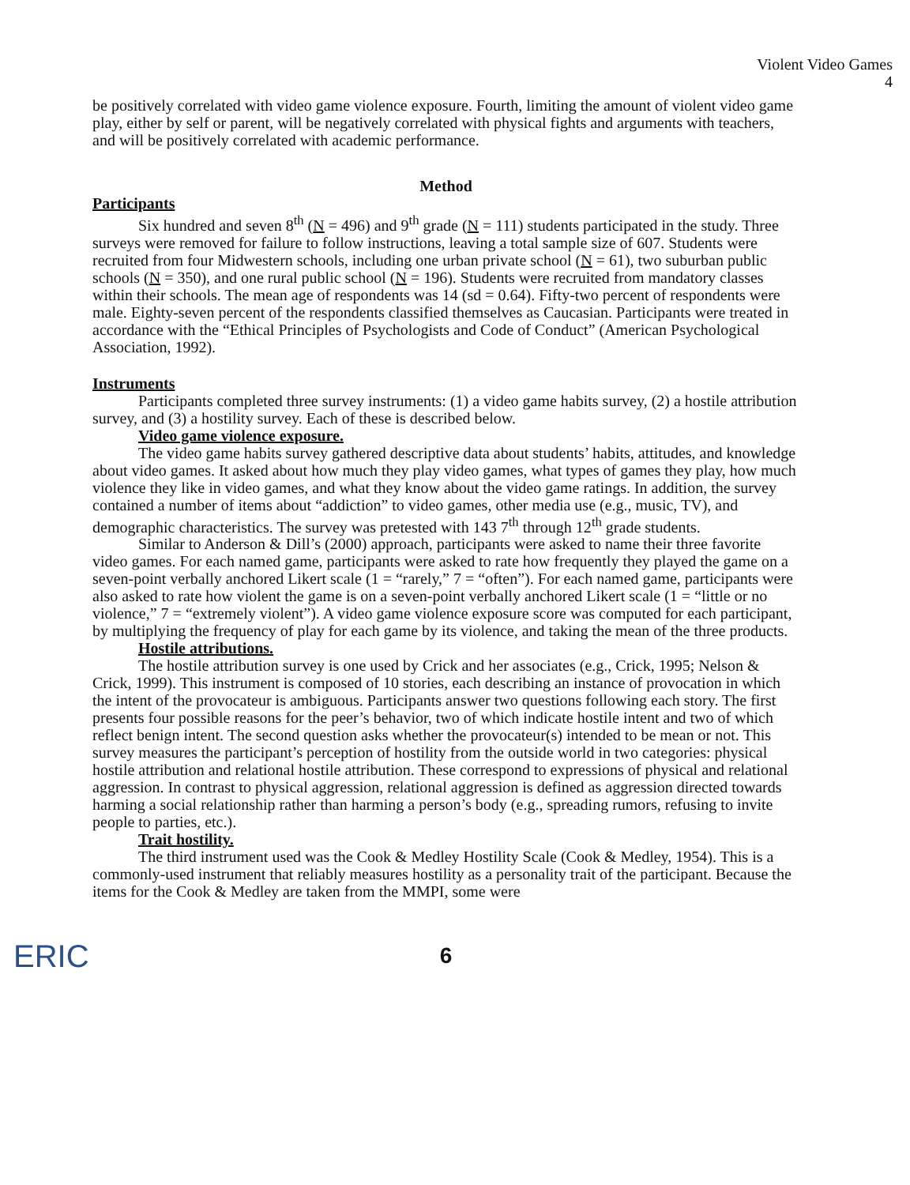Violent Video Games
4
be positively correlated with video game violence exposure. Fourth, limiting the amount of violent video game play, either by self or parent, will be negatively correlated with physical fights and arguments with teachers, and will be positively correlated with academic performance.
Method
Participants
Six hundred and seven 8<sup>th</sup> (N = 496) and 9<sup>th</sup> grade (N = 111) students participated in the study. Three surveys were removed for failure to follow instructions, leaving a total sample size of 607. Students were recruited from four Midwestern schools, including one urban private school (N = 61), two suburban public schools (N = 350), and one rural public school (N = 196). Students were recruited from mandatory classes within their schools. The mean age of respondents was 14 (sd = 0.64). Fifty-two percent of respondents were male. Eighty-seven percent of the respondents classified themselves as Caucasian. Participants were treated in accordance with the “Ethical Principles of Psychologists and Code of Conduct” (American Psychological Association, 1992).
Instruments
Participants completed three survey instruments: (1) a video game habits survey, (2) a hostile attribution survey, and (3) a hostility survey. Each of these is described below.
Video game violence exposure.
The video game habits survey gathered descriptive data about students’ habits, attitudes, and knowledge about video games. It asked about how much they play video games, what types of games they play, how much violence they like in video games, and what they know about the video game ratings. In addition, the survey contained a number of items about “addiction” to video games, other media use (e.g., music, TV), and demographic characteristics. The survey was pretested with 143 7<sup>th</sup> through 12<sup>th</sup> grade students.
Similar to Anderson & Dill’s (2000) approach, participants were asked to name their three favorite video games. For each named game, participants were asked to rate how frequently they played the game on a seven-point verbally anchored Likert scale (1 = “rarely,” 7 = “often”). For each named game, participants were also asked to rate how violent the game is on a seven-point verbally anchored Likert scale (1 = “little or no violence,” 7 = “extremely violent”). A video game violence exposure score was computed for each participant, by multiplying the frequency of play for each game by its violence, and taking the mean of the three products.
Hostile attributions.
The hostile attribution survey is one used by Crick and her associates (e.g., Crick, 1995; Nelson & Crick, 1999). This instrument is composed of 10 stories, each describing an instance of provocation in which the intent of the provocateur is ambiguous. Participants answer two questions following each story. The first presents four possible reasons for the peer’s behavior, two of which indicate hostile intent and two of which reflect benign intent. The second question asks whether the provocateur(s) intended to be mean or not. This survey measures the participant’s perception of hostility from the outside world in two categories: physical hostile attribution and relational hostile attribution. These correspond to expressions of physical and relational aggression. In contrast to physical aggression, relational aggression is defined as aggression directed towards harming a social relationship rather than harming a person’s body (e.g., spreading rumors, refusing to invite people to parties, etc.).
Trait hostility.
The third instrument used was the Cook & Medley Hostility Scale (Cook & Medley, 1954). This is a commonly-used instrument that reliably measures hostility as a personality trait of the participant. Because the items for the Cook & Medley are taken from the MMPI, some were
ERIC
6